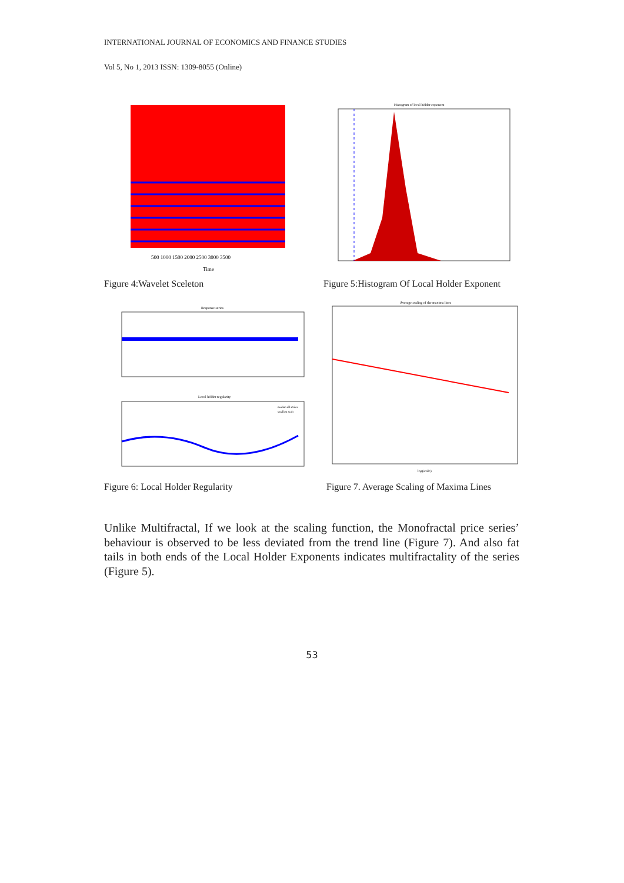INTERNATIONAL JOURNAL OF ECONOMICS AND FINANCE STUDIES
Vol 5, No 1, 2013 ISSN: 1309-8055 (Online)
500 1000 1500 2000 2500 3000 3500
Time
Figure 4:Wavelet Sceleton
Histogram of local hölder exponent
Figure 5:Histogram Of Local Holder Exponent
Response series
Local hölder regularity
median all scales
smallest scale
Figure 6: Local Holder Regularity
Average scaling of the maxima lines
log(scale)
Figure 7. Average Scaling of Maxima Lines
Unlike Multifractal, If we look at the scaling function, the Monofractal price series’ behaviour is observed to be less deviated from the trend line (Figure 7). And also fat tails in both ends of the Local Holder Exponents indicates multifractality of the series (Figure 5).
53